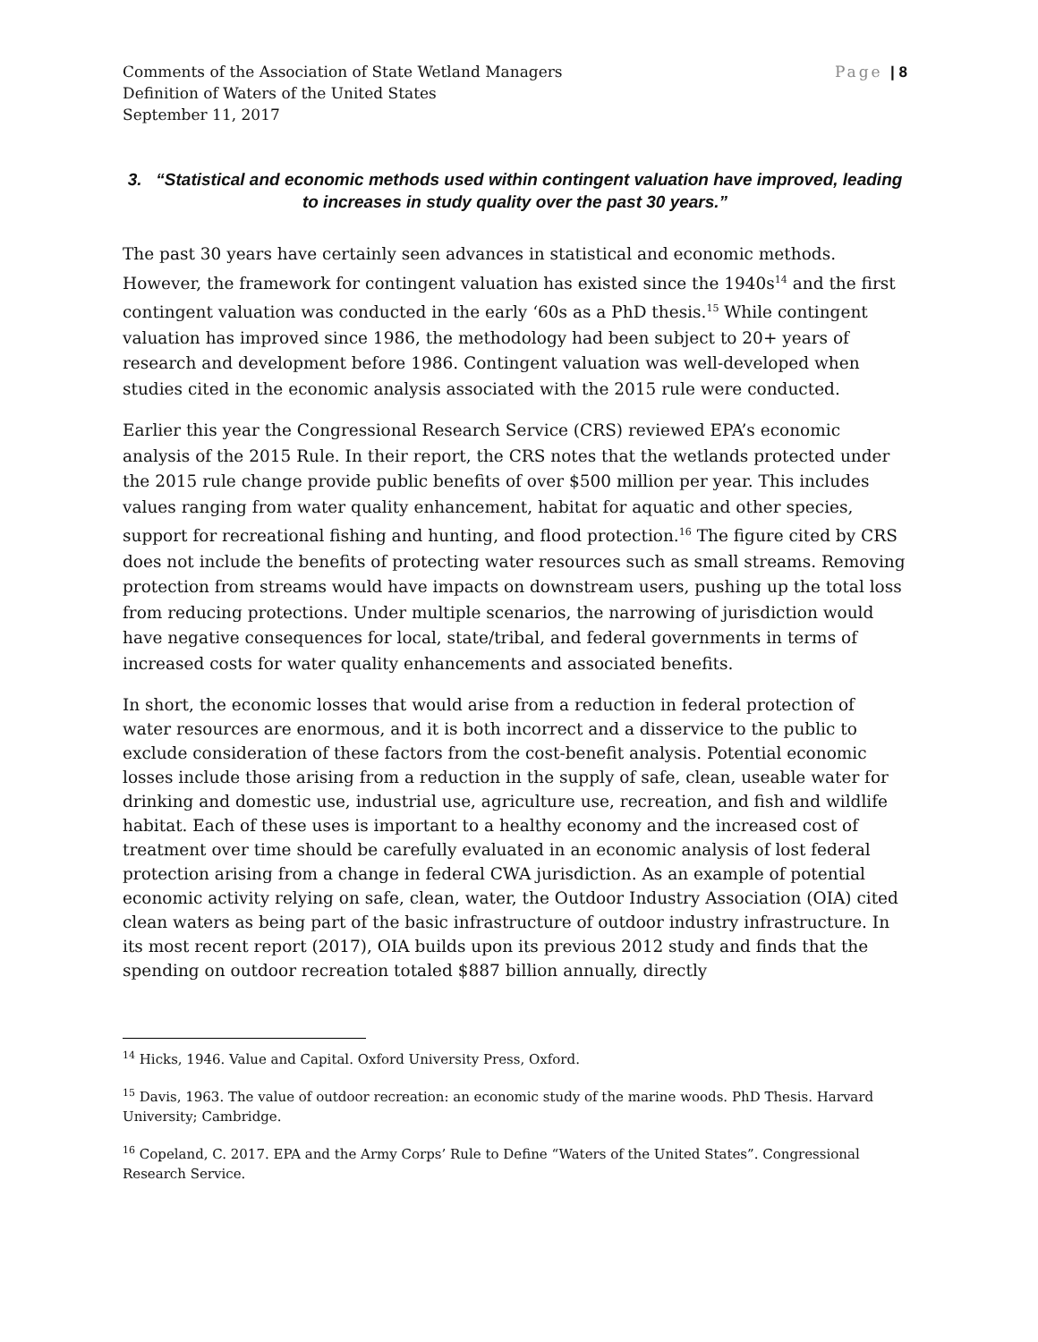Comments of the Association of State Wetland Managers
Definition of Waters of the United States
September 11, 2017
Page | 8
3. “Statistical and economic methods used within contingent valuation have improved, leading to increases in study quality over the past 30 years.”
The past 30 years have certainly seen advances in statistical and economic methods. However, the framework for contingent valuation has existed since the 1940s<sup>14</sup> and the first contingent valuation was conducted in the early ‘60s as a PhD thesis.<sup>15</sup> While contingent valuation has improved since 1986, the methodology had been subject to 20+ years of research and development before 1986. Contingent valuation was well-developed when studies cited in the economic analysis associated with the 2015 rule were conducted.
Earlier this year the Congressional Research Service (CRS) reviewed EPA’s economic analysis of the 2015 Rule. In their report, the CRS notes that the wetlands protected under the 2015 rule change provide public benefits of over $500 million per year. This includes values ranging from water quality enhancement, habitat for aquatic and other species, support for recreational fishing and hunting, and flood protection.<sup>16</sup> The figure cited by CRS does not include the benefits of protecting water resources such as small streams. Removing protection from streams would have impacts on downstream users, pushing up the total loss from reducing protections. Under multiple scenarios, the narrowing of jurisdiction would have negative consequences for local, state/tribal, and federal governments in terms of increased costs for water quality enhancements and associated benefits.
In short, the economic losses that would arise from a reduction in federal protection of water resources are enormous, and it is both incorrect and a disservice to the public to exclude consideration of these factors from the cost-benefit analysis. Potential economic losses include those arising from a reduction in the supply of safe, clean, useable water for drinking and domestic use, industrial use, agriculture use, recreation, and fish and wildlife habitat. Each of these uses is important to a healthy economy and the increased cost of treatment over time should be carefully evaluated in an economic analysis of lost federal protection arising from a change in federal CWA jurisdiction. As an example of potential economic activity relying on safe, clean, water, the Outdoor Industry Association (OIA) cited clean waters as being part of the basic infrastructure of outdoor industry infrastructure. In its most recent report (2017), OIA builds upon its previous 2012 study and finds that the spending on outdoor recreation totaled $887 billion annually, directly
<sup>14</sup> Hicks, 1946. Value and Capital. Oxford University Press, Oxford.
<sup>15</sup> Davis, 1963. The value of outdoor recreation: an economic study of the marine woods. PhD Thesis. Harvard University; Cambridge.
<sup>16</sup> Copeland, C. 2017. EPA and the Army Corps’ Rule to Define “Waters of the United States”. Congressional Research Service.